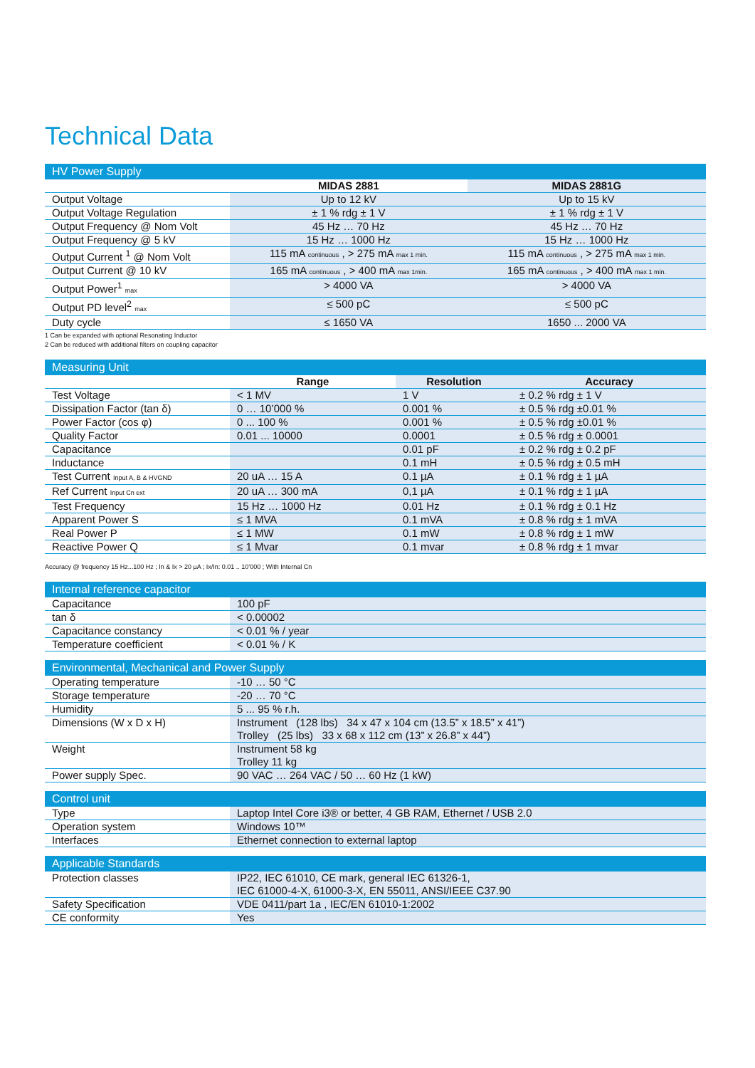Technical Data
| HV Power Supply | | |
| | MIDAS 2881 | MIDAS 2881G |
| Output Voltage | Up to 12 kV | Up to 15 kV |
| Output Voltage Regulation | ± 1 % rdg ± 1 V | ± 1 % rdg ± 1 V |
| Output Frequency @ Nom Volt | 45 Hz … 70 Hz | 45 Hz … 70 Hz |
| Output Frequency @ 5 kV | 15 Hz … 1000 Hz | 15 Hz … 1000 Hz |
| Output Current <sup>1</sup> @ Nom Volt | 115 mA continuous , > 275 mA max 1 min. | 115 mA continuous , > 275 mA max 1 min. |
| Output Current @ 10 kV | 165 mA continuous , > 400 mA max 1min. | 165 mA continuous , > 400 mA max 1 min. |
| Output Power<sup>1</sup> max | > 4000 VA | > 4000 VA |
| Output PD level<sup>2</sup> max | ≤ 500 pC | ≤ 500 pC |
| Duty cycle | ≤ 1650 VA | 1650 ... 2000 VA |
1 Can be expanded with optional Resonating Inductor
2 Can be reduced with additional filters on coupling capacitor
| Measuring Unit | | | |
| | Range | Resolution | Accuracy |
| Test Voltage | < 1 MV | 1 V | ± 0.2 % rdg ± 1 V |
| Dissipation Factor (tan δ) | 0 … 10’000 % | 0.001 % | ± 0.5 % rdg ±0.01 % |
| Power Factor (cos φ) | 0 ... 100 % | 0.001 % | ± 0.5 % rdg ±0.01 % |
| Quality Factor | 0.01 ... 10000 | 0.0001 | ± 0.5 % rdg ± 0.0001 |
| Capacitance | | 0.01 pF | ± 0.2 % rdg ± 0.2 pF |
| Inductance | | 0.1 mH | ± 0.5 % rdg ± 0.5 mH |
| Test Current Input A, B & HVGND | 20 uA … 15 A | 0.1 µA | ± 0.1 % rdg ± 1 µA |
| Ref Current Input Cn ext | 20 uA … 300 mA | 0,1 µA | ± 0.1 % rdg ± 1 µA |
| Test Frequency | 15 Hz … 1000 Hz | 0.01 Hz | ± 0.1 % rdg ± 0.1 Hz |
| Apparent Power S | ≤ 1 MVA | 0.1 mVA | ± 0.8 % rdg ± 1 mVA |
| Real Power P | ≤ 1 MW | 0.1 mW | ± 0.8 % rdg ± 1 mW |
| Reactive Power Q | ≤ 1 Mvar | 0.1 mvar | ± 0.8 % rdg ± 1 mvar |
Accuracy @ frequency 15 Hz...100 Hz ; In & Ix > 20 µA ; Ix/In: 0.01 .. 10’000 ; With Internal Cn
| Internal reference capacitor | |
| Capacitance | 100 pF |
| tan δ | < 0.00002 |
| Capacitance constancy | < 0.01 % / year |
| Temperature coefficient | < 0.01 % / K |
| Environmental, Mechanical and Power Supply | |
| Operating temperature | -10 … 50 °C |
| Storage temperature | -20 … 70 °C |
| Humidity | 5 ... 95 % r.h. |
| Dimensions (W x D x H) | Instrument (128 lbs) 34 x 47 x 104 cm (13.5” x 18.5” x 41”) Trolley (25 lbs) 33 x 68 x 112 cm (13” x 26.8” x 44”) |
| Weight | Instrument 58 kg Trolley 11 kg |
| Power supply Spec. | 90 VAC … 264 VAC / 50 … 60 Hz (1 kW) |
| Control unit | |
| Type | Laptop Intel Core i3® or better, 4 GB RAM, Ethernet / USB 2.0 |
| Operation system | Windows 10™ |
| Interfaces | Ethernet connection to external laptop |
| Applicable Standards | |
| Protection classes | IP22, IEC 61010, CE mark, general IEC 61326-1, IEC 61000-4-X, 61000-3-X, EN 55011, ANSI/IEEE C37.90 |
| Safety Specification | VDE 0411/part 1a , IEC/EN 61010-1:2002 |
| CE conformity | Yes |